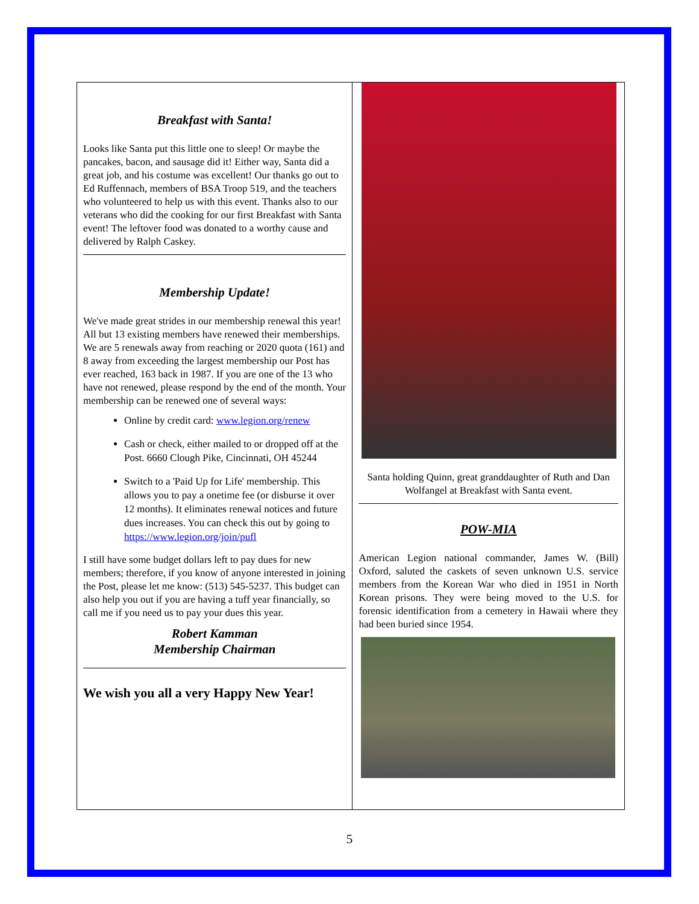Breakfast with Santa!
Looks like Santa put this little one to sleep! Or maybe the pancakes, bacon, and sausage did it! Either way, Santa did a great job, and his costume was excellent! Our thanks go out to Ed Ruffennach, members of BSA Troop 519, and the teachers who volunteered to help us with this event. Thanks also to our veterans who did the cooking for our first Breakfast with Santa event! The leftover food was donated to a worthy cause and delivered by Ralph Caskey.
Membership Update!
We've made great strides in our membership renewal this year! All but 13 existing members have renewed their memberships. We are 5 renewals away from reaching or 2020 quota (161) and 8 away from exceeding the largest membership our Post has ever reached, 163 back in 1987. If you are one of the 13 who have not renewed, please respond by the end of the month. Your membership can be renewed one of several ways:
Online by credit card: www.legion.org/renew
Cash or check, either mailed to or dropped off at the Post. 6660 Clough Pike, Cincinnati, OH 45244
Switch to a 'Paid Up for Life' membership. This allows you to pay a onetime fee (or disburse it over 12 months). It eliminates renewal notices and future dues increases. You can check this out by going to https://www.legion.org/join/pufl
I still have some budget dollars left to pay dues for new members; therefore, if you know of anyone interested in joining the Post, please let me know: (513) 545-5237. This budget can also help you out if you are having a tuff year financially, so call me if you need us to pay your dues this year.
Robert Kamman
Membership Chairman
We wish you all a very Happy New Year!
Santa holding Quinn, great granddaughter of Ruth and Dan Wolfangel at Breakfast with Santa event.
POW-MIA
American Legion national commander, James W. (Bill) Oxford, saluted the caskets of seven unknown U.S. service members from the Korean War who died in 1951 in North Korean prisons. They were being moved to the U.S. for forensic identification from a cemetery in Hawaii where they had been buried since 1954.
5